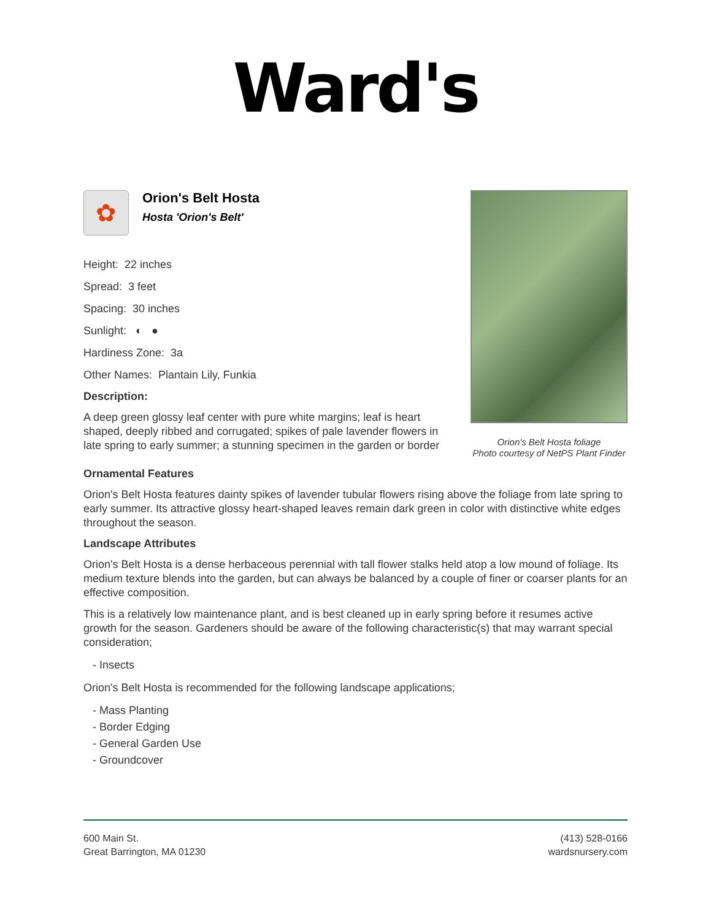Ward's
✿
Orion's Belt Hosta
Hosta 'Orion's Belt'
Height: 22 inches
Spread: 3 feet
Spacing: 30 inches
Sunlight: ◐ ●
Hardiness Zone: 3a
Other Names: Plantain Lily, Funkia
Description:
A deep green glossy leaf center with pure white margins; leaf is heart shaped, deeply ribbed and corrugated; spikes of pale lavender flowers in late spring to early summer; a stunning specimen in the garden or border
Orion's Belt Hosta foliage
Photo courtesy of NetPS Plant Finder
Ornamental Features
Orion's Belt Hosta features dainty spikes of lavender tubular flowers rising above the foliage from late spring to early summer. Its attractive glossy heart-shaped leaves remain dark green in color with distinctive white edges throughout the season.
Landscape Attributes
Orion's Belt Hosta is a dense herbaceous perennial with tall flower stalks held atop a low mound of foliage. Its medium texture blends into the garden, but can always be balanced by a couple of finer or coarser plants for an effective composition.
This is a relatively low maintenance plant, and is best cleaned up in early spring before it resumes active growth for the season. Gardeners should be aware of the following characteristic(s) that may warrant special consideration;
- Insects
Orion's Belt Hosta is recommended for the following landscape applications;
- Mass Planting
- Border Edging
- General Garden Use
- Groundcover
600 Main St.
Great Barrington, MA 01230
(413) 528-0166
wardsnursery.com